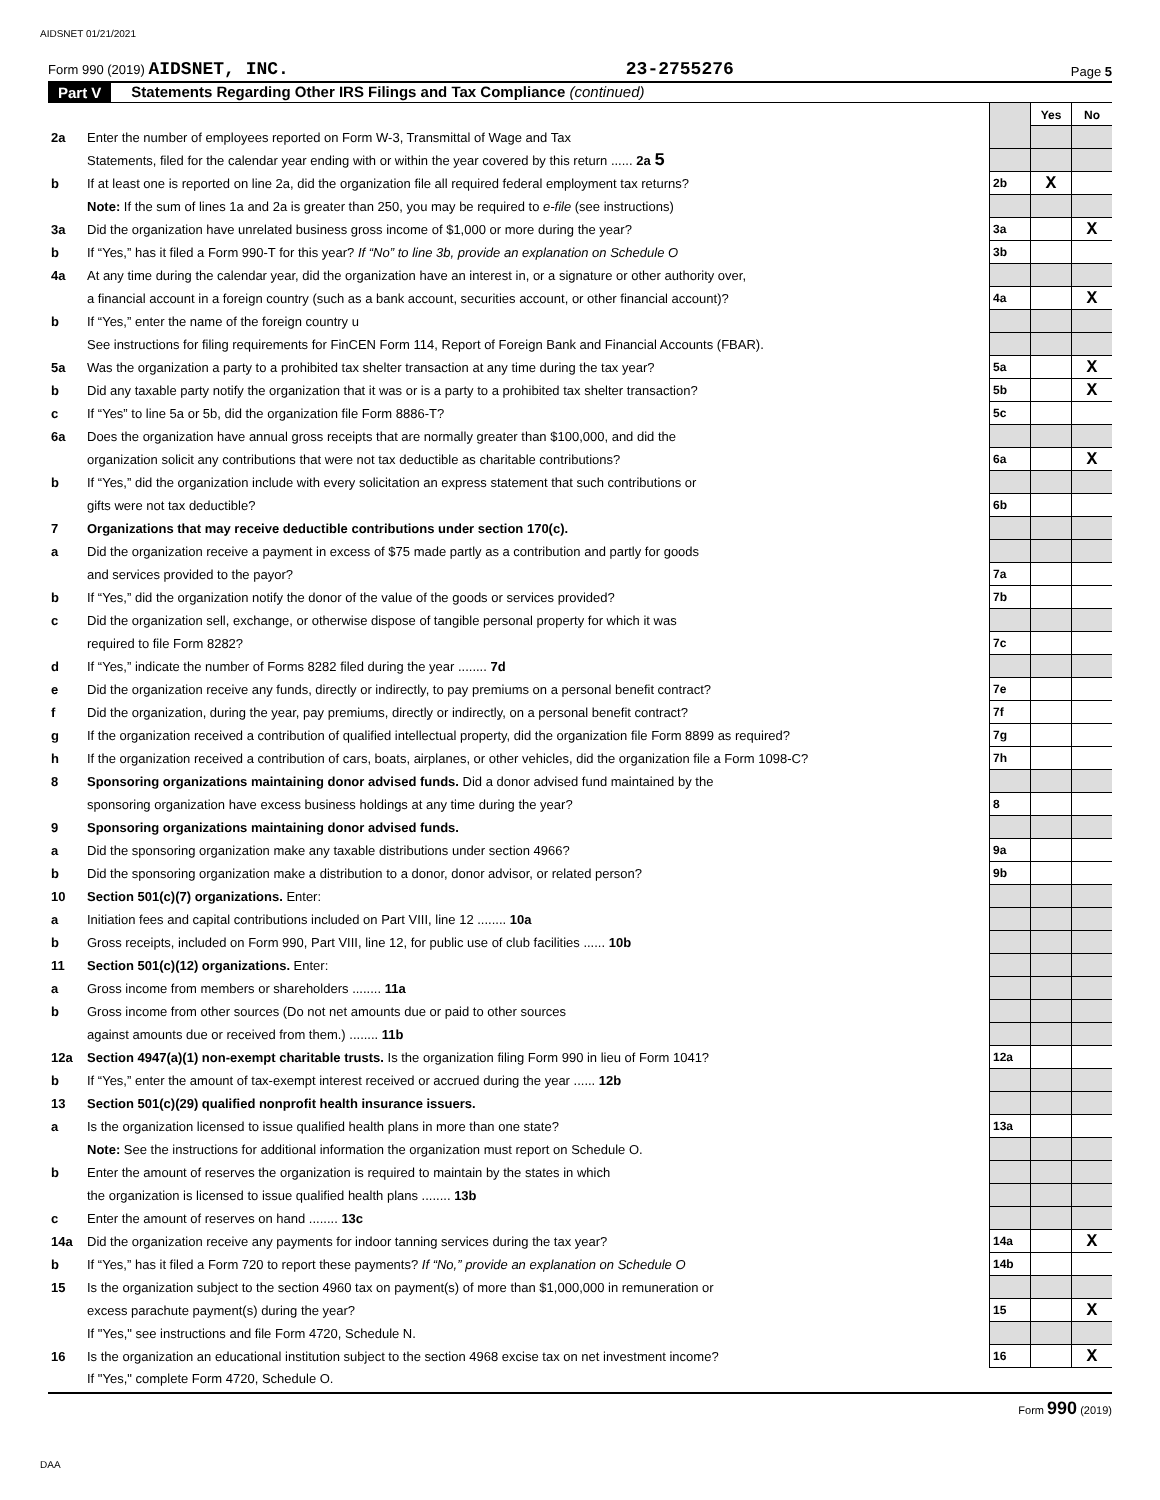AIDSNET 01/21/2021
Form 990 (2019) AIDSNET, INC. 23-2755276 Page 5
Part V Statements Regarding Other IRS Filings and Tax Compliance (continued)
| | | | Yes | No |
| 2a | Enter the number of employees reported on Form W-3, Transmittal of Wage and Tax | | | |
| | Statements, filed for the calendar year ending with or within the year covered by this return ...... 2a 5 | | | |
| b | If at least one is reported on line 2a, did the organization file all required federal employment tax returns? | 2b | X | |
| | Note: If the sum of lines 1a and 2a is greater than 250, you may be required to e-file (see instructions) | | | |
| 3a | Did the organization have unrelated business gross income of $1,000 or more during the year? | 3a | | X |
| b | If “Yes,” has it filed a Form 990-T for this year? If “No” to line 3b, provide an explanation on Schedule O | 3b | | |
| 4a | At any time during the calendar year, did the organization have an interest in, or a signature or other authority over, | | | |
| | a financial account in a foreign country (such as a bank account, securities account, or other financial account)? | 4a | | X |
| b | If “Yes,” enter the name of the foreign country u | | | |
| | See instructions for filing requirements for FinCEN Form 114, Report of Foreign Bank and Financial Accounts (FBAR). | | | |
| 5a | Was the organization a party to a prohibited tax shelter transaction at any time during the tax year? | 5a | | X |
| b | Did any taxable party notify the organization that it was or is a party to a prohibited tax shelter transaction? | 5b | | X |
| c | If “Yes” to line 5a or 5b, did the organization file Form 8886-T? | 5c | | |
| 6a | Does the organization have annual gross receipts that are normally greater than $100,000, and did the | | | |
| | organization solicit any contributions that were not tax deductible as charitable contributions? | 6a | | X |
| b | If “Yes,” did the organization include with every solicitation an express statement that such contributions or | | | |
| | gifts were not tax deductible? | 6b | | |
| 7 | Organizations that may receive deductible contributions under section 170(c). | | | |
| a | Did the organization receive a payment in excess of $75 made partly as a contribution and partly for goods | | | |
| | and services provided to the payor? | 7a | | |
| b | If “Yes,” did the organization notify the donor of the value of the goods or services provided? | 7b | | |
| c | Did the organization sell, exchange, or otherwise dispose of tangible personal property for which it was | | | |
| | required to file Form 8282? | 7c | | |
| d | If “Yes,” indicate the number of Forms 8282 filed during the year ........ 7d | | | |
| e | Did the organization receive any funds, directly or indirectly, to pay premiums on a personal benefit contract? | 7e | | |
| f | Did the organization, during the year, pay premiums, directly or indirectly, on a personal benefit contract? | 7f | | |
| g | If the organization received a contribution of qualified intellectual property, did the organization file Form 8899 as required? | 7g | | |
| h | If the organization received a contribution of cars, boats, airplanes, or other vehicles, did the organization file a Form 1098-C? | 7h | | |
| 8 | Sponsoring organizations maintaining donor advised funds. Did a donor advised fund maintained by the | | | |
| | sponsoring organization have excess business holdings at any time during the year? | 8 | | |
| 9 | Sponsoring organizations maintaining donor advised funds. | | | |
| a | Did the sponsoring organization make any taxable distributions under section 4966? | 9a | | |
| b | Did the sponsoring organization make a distribution to a donor, donor advisor, or related person? | 9b | | |
| 10 | Section 501(c)(7) organizations. Enter: | | | |
| a | Initiation fees and capital contributions included on Part VIII, line 12 ........ 10a | | | |
| b | Gross receipts, included on Form 990, Part VIII, line 12, for public use of club facilities ...... 10b | | | |
| 11 | Section 501(c)(12) organizations. Enter: | | | |
| a | Gross income from members or shareholders ........ 11a | | | |
| b | Gross income from other sources (Do not net amounts due or paid to other sources | | | |
| | against amounts due or received from them.) ........ 11b | | | |
| 12a | Section 4947(a)(1) non-exempt charitable trusts. Is the organization filing Form 990 in lieu of Form 1041? | 12a | | |
| b | If “Yes,” enter the amount of tax-exempt interest received or accrued during the year ...... 12b | | | |
| 13 | Section 501(c)(29) qualified nonprofit health insurance issuers. | | | |
| a | Is the organization licensed to issue qualified health plans in more than one state? | 13a | | |
| | Note: See the instructions for additional information the organization must report on Schedule O. | | | |
| b | Enter the amount of reserves the organization is required to maintain by the states in which | | | |
| | the organization is licensed to issue qualified health plans ........ 13b | | | |
| c | Enter the amount of reserves on hand ........ 13c | | | |
| 14a | Did the organization receive any payments for indoor tanning services during the tax year? | 14a | | X |
| b | If “Yes,” has it filed a Form 720 to report these payments? If “No,” provide an explanation on Schedule O | 14b | | |
| 15 | Is the organization subject to the section 4960 tax on payment(s) of more than $1,000,000 in remuneration or | | | |
| | excess parachute payment(s) during the year? | 15 | | X |
| | If "Yes," see instructions and file Form 4720, Schedule N. | | | |
| 16 | Is the organization an educational institution subject to the section 4968 excise tax on net investment income? | 16 | | X |
| | If "Yes," complete Form 4720, Schedule O. | | | |
Form 990 (2019)
DAA